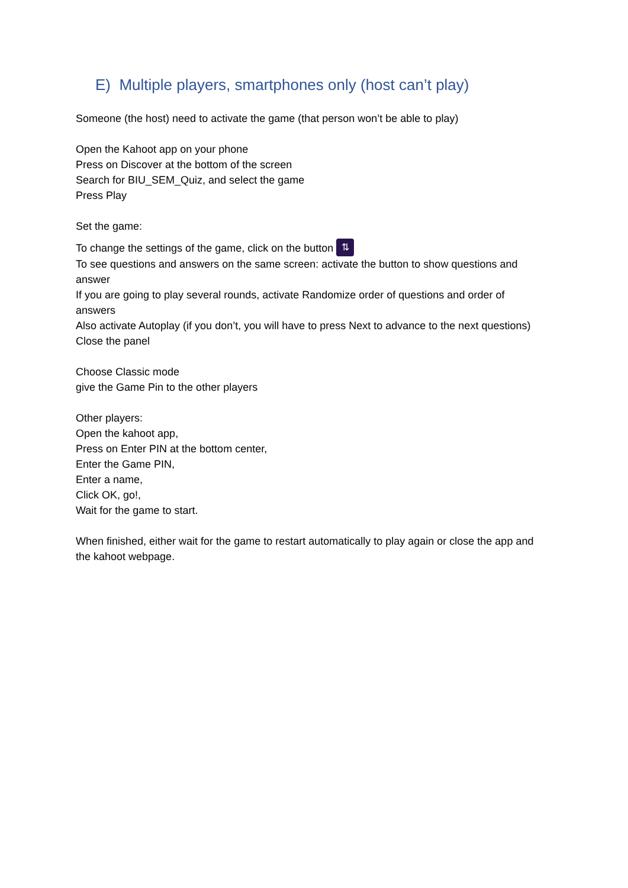E) Multiple players, smartphones only (host can’t play)
Someone (the host) need to activate the game (that person won’t be able to play)
Open the Kahoot app on your phone
Press on Discover at the bottom of the screen
Search for BIU_SEM_Quiz, and select the game
Press Play
Set the game:
To change the settings of the game, click on the button ⇅
To see questions and answers on the same screen: activate the button to show questions and answer
If you are going to play several rounds, activate Randomize order of questions and order of answers
Also activate Autoplay (if you don’t, you will have to press Next to advance to the next questions)
Close the panel
Choose Classic mode
give the Game Pin to the other players
Other players:
Open the kahoot app,
Press on Enter PIN at the bottom center,
Enter the Game PIN,
Enter a name,
Click OK, go!,
Wait for the game to start.
When finished, either wait for the game to restart automatically to play again or close the app and the kahoot webpage.